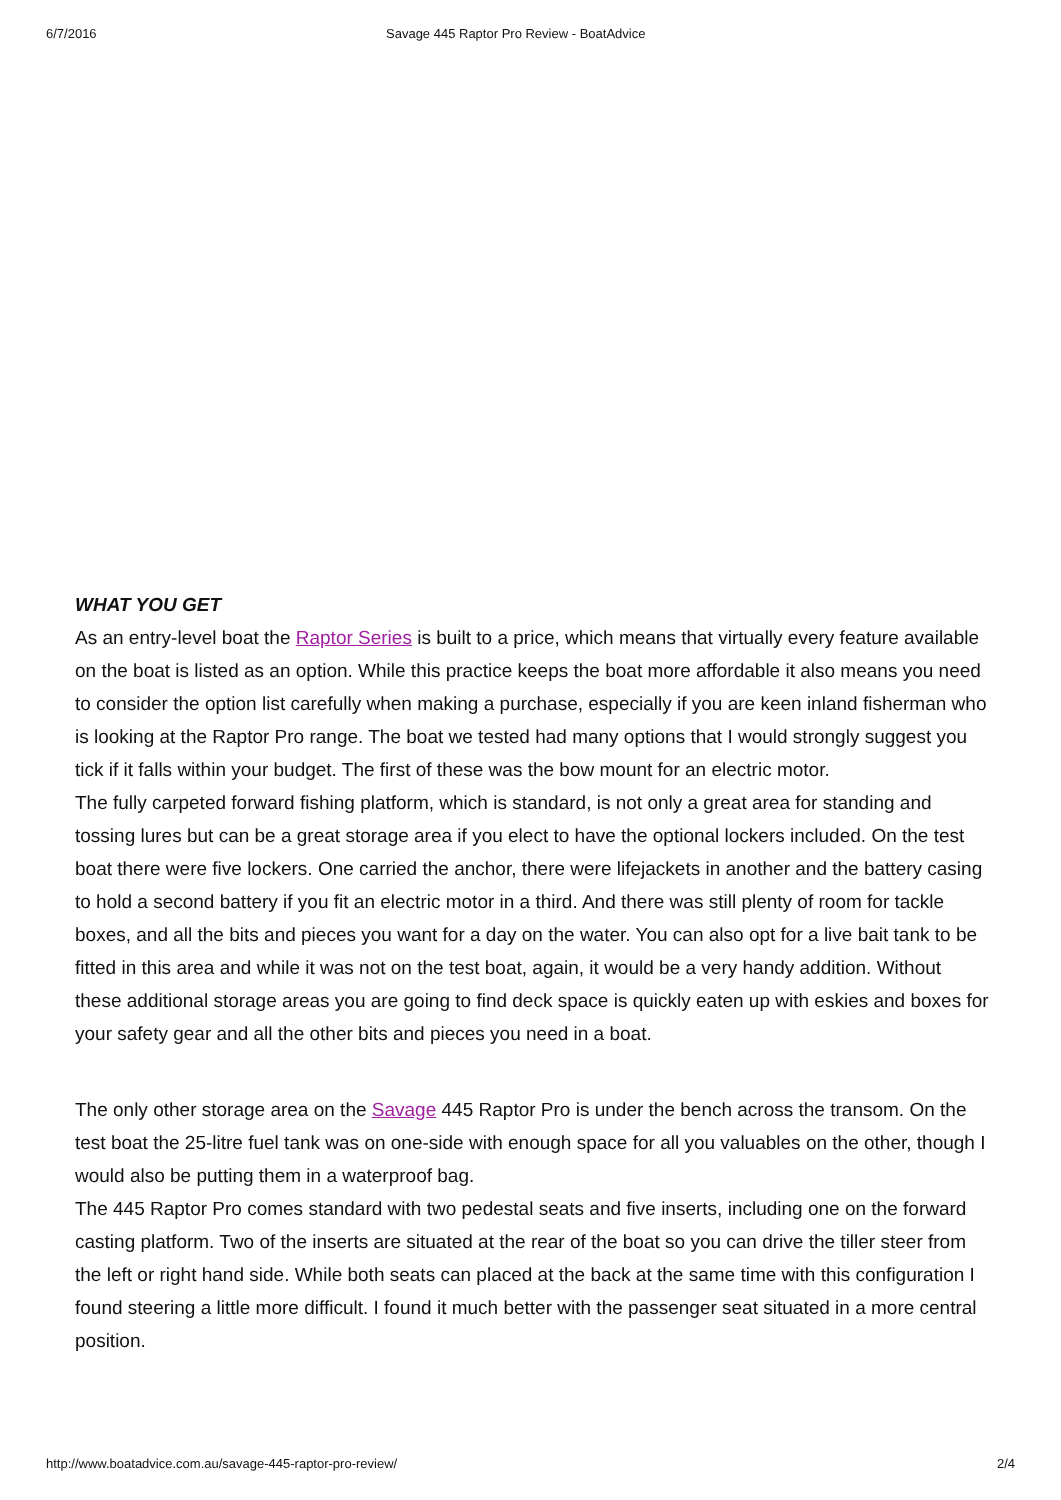6/7/2016 Savage 445 Raptor Pro Review - BoatAdvice
WHAT YOU GET
As an entry-level boat the Raptor Series is built to a price, which means that virtually every feature available on the boat is listed as an option. While this practice keeps the boat more affordable it also means you need to consider the option list carefully when making a purchase, especially if you are keen inland fisherman who is looking at the Raptor Pro range. The boat we tested had many options that I would strongly suggest you tick if it falls within your budget. The first of these was the bow mount for an electric motor.
The fully carpeted forward fishing platform, which is standard, is not only a great area for standing and tossing lures but can be a great storage area if you elect to have the optional lockers included. On the test boat there were five lockers. One carried the anchor, there were lifejackets in another and the battery casing to hold a second battery if you fit an electric motor in a third. And there was still plenty of room for tackle boxes, and all the bits and pieces you want for a day on the water. You can also opt for a live bait tank to be fitted in this area and while it was not on the test boat, again, it would be a very handy addition. Without these additional storage areas you are going to find deck space is quickly eaten up with eskies and boxes for your safety gear and all the other bits and pieces you need in a boat.
The only other storage area on the Savage 445 Raptor Pro is under the bench across the transom. On the test boat the 25-litre fuel tank was on one-side with enough space for all you valuables on the other, though I would also be putting them in a waterproof bag.
The 445 Raptor Pro comes standard with two pedestal seats and five inserts, including one on the forward casting platform. Two of the inserts are situated at the rear of the boat so you can drive the tiller steer from the left or right hand side. While both seats can placed at the back at the same time with this configuration I found steering a little more difficult. I found it much better with the passenger seat situated in a more central position.
http://www.boatadvice.com.au/savage-445-raptor-pro-review/ 2/4